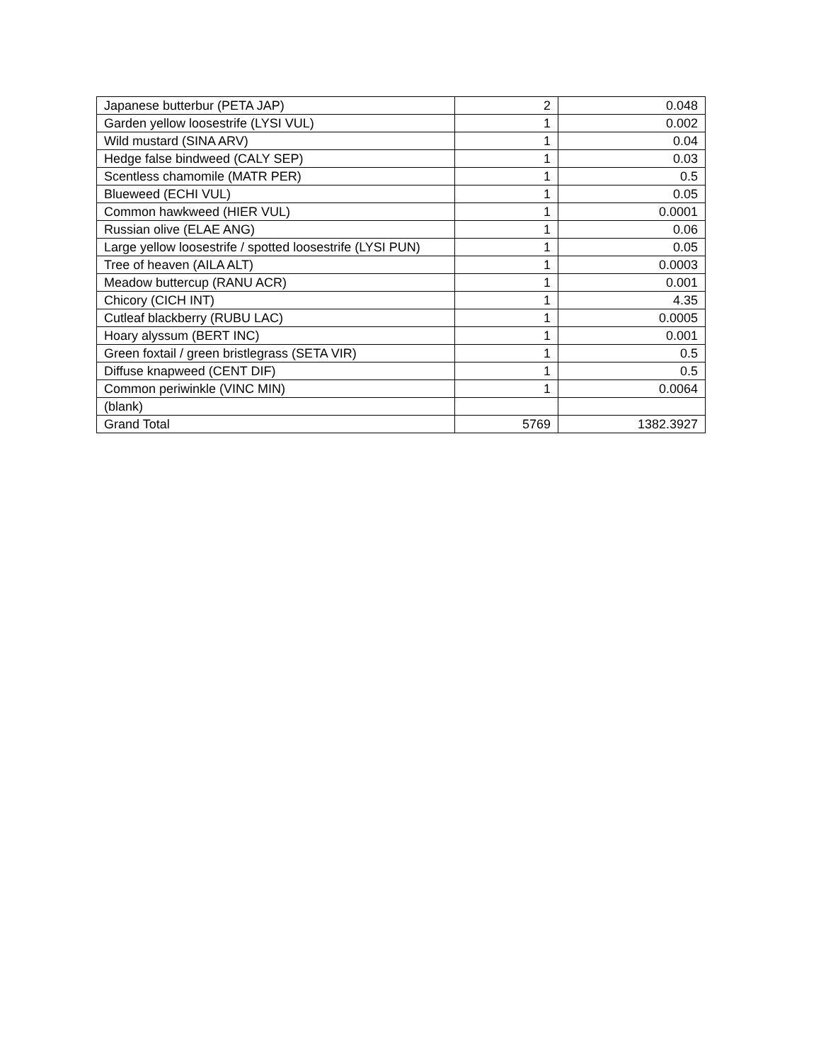| Japanese butterbur (PETA JAP) | 2 | 0.048 |
| Garden yellow loosestrife (LYSI VUL) | 1 | 0.002 |
| Wild mustard (SINA ARV) | 1 | 0.04 |
| Hedge false bindweed (CALY SEP) | 1 | 0.03 |
| Scentless chamomile (MATR PER) | 1 | 0.5 |
| Blueweed (ECHI VUL) | 1 | 0.05 |
| Common hawkweed (HIER VUL) | 1 | 0.0001 |
| Russian olive (ELAE ANG) | 1 | 0.06 |
| Large yellow loosestrife / spotted loosestrife (LYSI PUN) | 1 | 0.05 |
| Tree of heaven (AILA ALT) | 1 | 0.0003 |
| Meadow buttercup (RANU ACR) | 1 | 0.001 |
| Chicory (CICH INT) | 1 | 4.35 |
| Cutleaf blackberry (RUBU LAC) | 1 | 0.0005 |
| Hoary alyssum (BERT INC) | 1 | 0.001 |
| Green foxtail / green bristlegrass (SETA VIR) | 1 | 0.5 |
| Diffuse knapweed (CENT DIF) | 1 | 0.5 |
| Common periwinkle (VINC MIN) | 1 | 0.0064 |
| (blank) | | |
| Grand Total | 5769 | 1382.3927 |